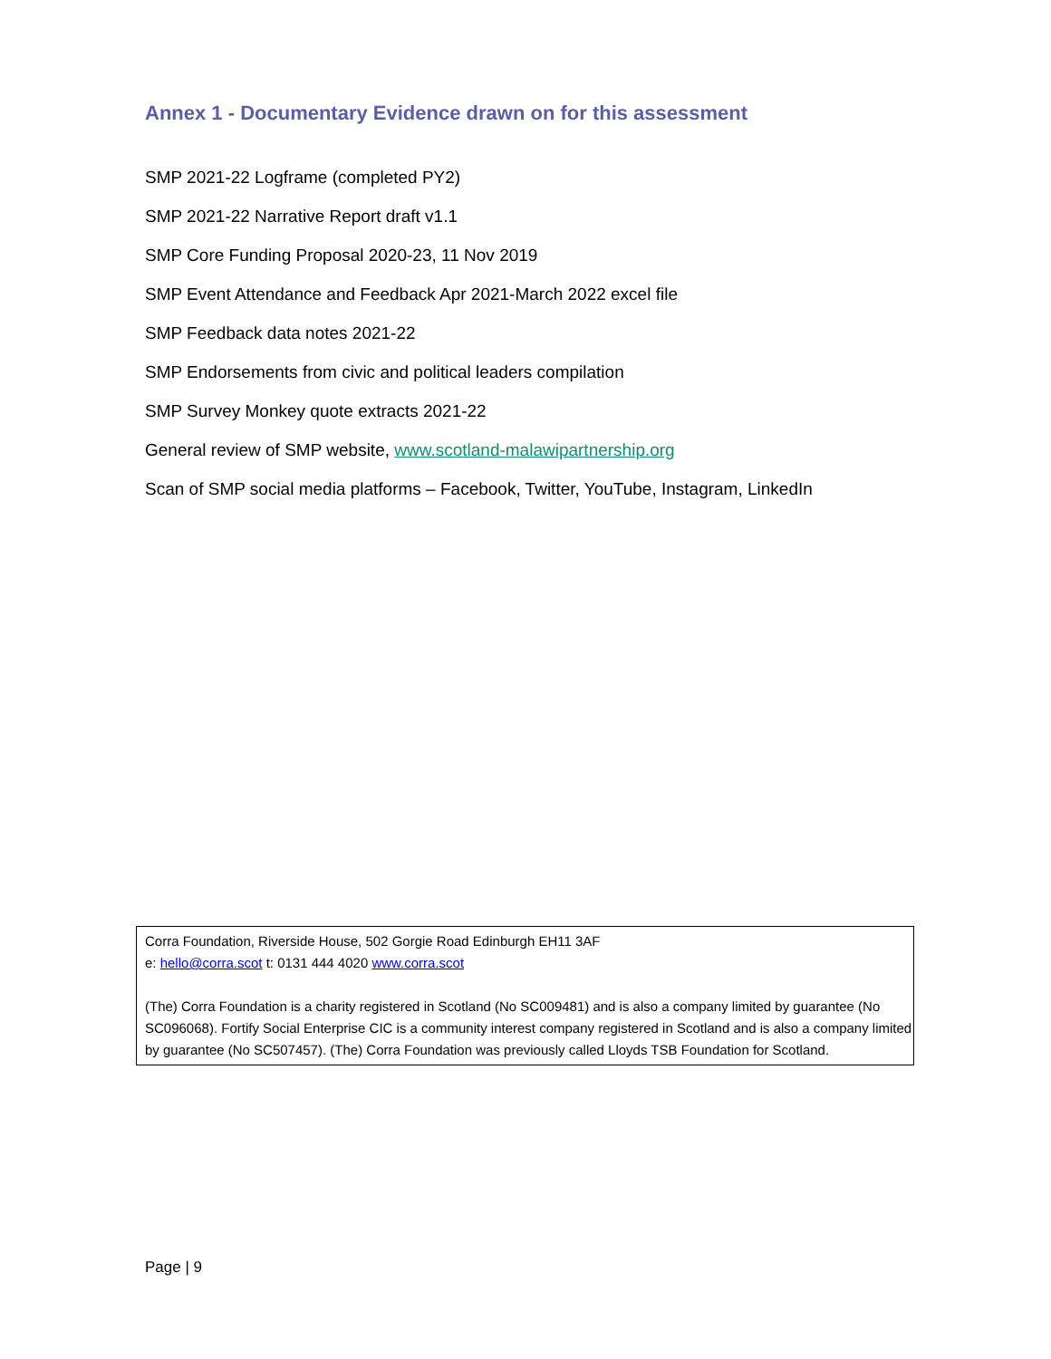Annex 1 - Documentary Evidence drawn on for this assessment
SMP 2021-22 Logframe (completed PY2)
SMP 2021-22 Narrative Report draft v1.1
SMP Core Funding Proposal 2020-23, 11 Nov 2019
SMP Event Attendance and Feedback Apr 2021-March 2022 excel file
SMP Feedback data notes 2021-22
SMP Endorsements from civic and political leaders compilation
SMP Survey Monkey quote extracts 2021-22
General review of SMP website, www.scotland-malawipartnership.org
Scan of SMP social media platforms – Facebook, Twitter, YouTube, Instagram, LinkedIn
Corra Foundation, Riverside House, 502 Gorgie Road Edinburgh EH11 3AF
e: hello@corra.scot t: 0131 444 4020 www.corra.scot
(The) Corra Foundation is a charity registered in Scotland (No SC009481) and is also a company limited by guarantee (No SC096068). Fortify Social Enterprise CIC is a community interest company registered in Scotland and is also a company limited by guarantee (No SC507457). (The) Corra Foundation was previously called Lloyds TSB Foundation for Scotland.
Page | 9